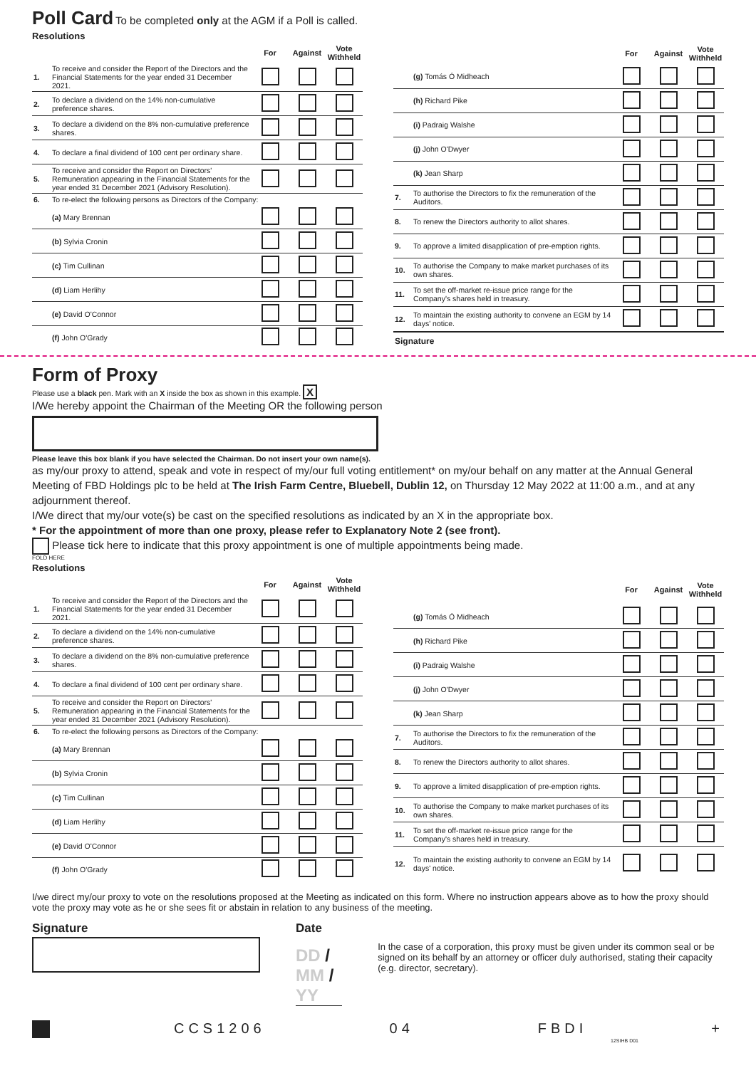Poll Card
To be completed only at the AGM if a Poll is called.
Resolutions
| | | For | Against | Vote Withheld |
| --- | --- | --- | --- | --- |
| 1. | To receive and consider the Report of the Directors and the Financial Statements for the year ended 31 December 2021. | | | |
| 2. | To declare a dividend on the 14% non-cumulative preference shares. | | | |
| 3. | To declare a dividend on the 8% non-cumulative preference shares. | | | |
| 4. | To declare a final dividend of 100 cent per ordinary share. | | | |
| 5. | To receive and consider the Report on Directors' Remuneration appearing in the Financial Statements for the year ended 31 December 2021 (Advisory Resolution). | | | |
| 6. | To re-elect the following persons as Directors of the Company: | | | |
| | (a) Mary Brennan | | | |
| | (b) Sylvia Cronin | | | |
| | (c) Tim Cullinan | | | |
| | (d) Liam Herlihy | | | |
| | (e) David O'Connor | | | |
| | (f) John O'Grady | | | |
| | | For | Against | Vote Withheld |
| --- | --- | --- | --- | --- |
| | (g) Tomás Ó Midheach | | | |
| | (h) Richard Pike | | | |
| | (i) Padraig Walshe | | | |
| | (j) John O'Dwyer | | | |
| | (k) Jean Sharp | | | |
| 7. | To authorise the Directors to fix the remuneration of the Auditors. | | | |
| 8. | To renew the Directors authority to allot shares. | | | |
| 9. | To approve a limited disapplication of pre-emption rights. | | | |
| 10. | To authorise the Company to make market purchases of its own shares. | | | |
| 11. | To set the off-market re-issue price range for the Company's shares held in treasury. | | | |
| 12. | To maintain the existing authority to convene an EGM by 14 days' notice. | | | |
| Signature | | | | |
Form of Proxy
Please use a black pen. Mark with an X inside the box as shown in this example. X
I/We hereby appoint the Chairman of the Meeting OR the following person
Please leave this box blank if you have selected the Chairman. Do not insert your own name(s).
as my/our proxy to attend, speak and vote in respect of my/our full voting entitlement* on my/our behalf on any matter at the Annual General Meeting of FBD Holdings plc to be held at The Irish Farm Centre, Bluebell, Dublin 12, on Thursday 12 May 2022 at 11:00 a.m., and at any adjournment thereof.
I/We direct that my/our vote(s) be cast on the specified resolutions as indicated by an X in the appropriate box.
* For the appointment of more than one proxy, please refer to Explanatory Note 2 (see front).
Please tick here to indicate that this proxy appointment is one of multiple appointments being made.
FOLD HERE
Resolutions
| | | For | Against | Vote Withheld |
| --- | --- | --- | --- | --- |
| 1. | To receive and consider the Report of the Directors and the Financial Statements for the year ended 31 December 2021. | | | |
| 2. | To declare a dividend on the 14% non-cumulative preference shares. | | | |
| 3. | To declare a dividend on the 8% non-cumulative preference shares. | | | |
| 4. | To declare a final dividend of 100 cent per ordinary share. | | | |
| 5. | To receive and consider the Report on Directors' Remuneration appearing in the Financial Statements for the year ended 31 December 2021 (Advisory Resolution). | | | |
| 6. | To re-elect the following persons as Directors of the Company: | | | |
| | (a) Mary Brennan | | | |
| | (b) Sylvia Cronin | | | |
| | (c) Tim Cullinan | | | |
| | (d) Liam Herlihy | | | |
| | (e) David O'Connor | | | |
| | (f) John O'Grady | | | |
| | | For | Against | Vote Withheld |
| --- | --- | --- | --- | --- |
| | (g) Tomás Ó Midheach | | | |
| | (h) Richard Pike | | | |
| | (i) Padraig Walshe | | | |
| | (j) John O'Dwyer | | | |
| | (k) Jean Sharp | | | |
| 7. | To authorise the Directors to fix the remuneration of the Auditors. | | | |
| 8. | To renew the Directors authority to allot shares. | | | |
| 9. | To approve a limited disapplication of pre-emption rights. | | | |
| 10. | To authorise the Company to make market purchases of its own shares. | | | |
| 11. | To set the off-market re-issue price range for the Company's shares held in treasury. | | | |
| 12. | To maintain the existing authority to convene an EGM by 14 days' notice. | | | |
I/we direct my/our proxy to vote on the resolutions proposed at the Meeting as indicated on this form. Where no instruction appears above as to how the proxy should vote the proxy may vote as he or she sees fit or abstain in relation to any business of the meeting.
Signature Date
DD / MM / YY
In the case of a corporation, this proxy must be given under its common seal or be signed on its behalf by an attorney or officer duly authorised, stating their capacity (e.g. director, secretary).
CCS1206 04 FBDI +
12SIHB D01